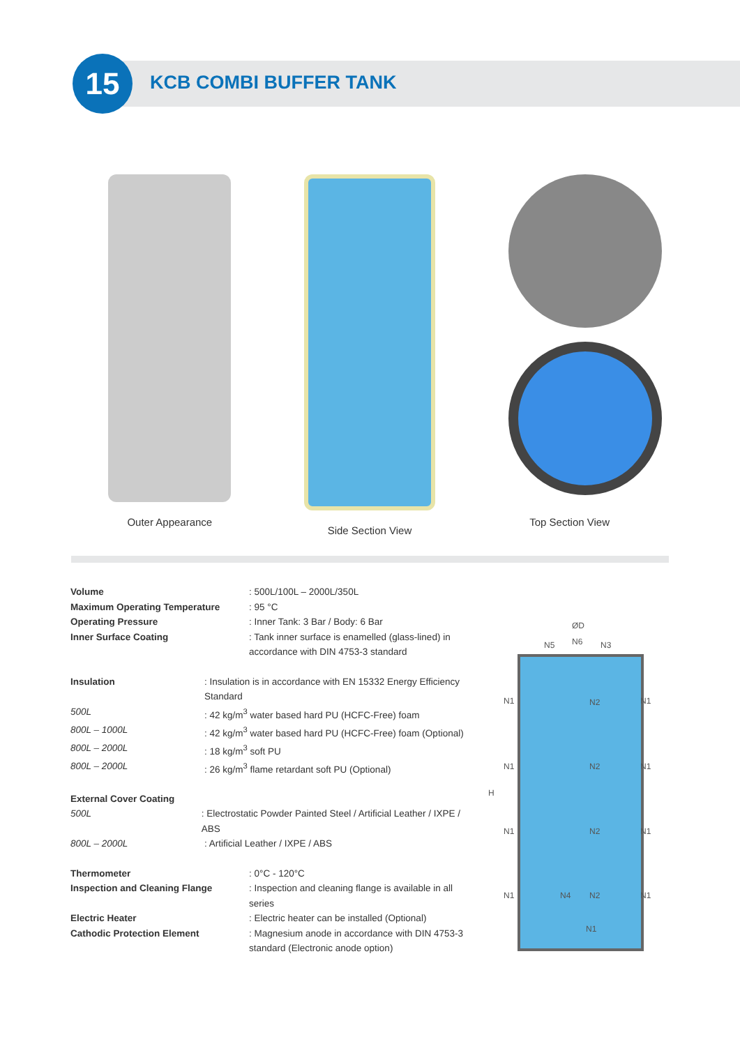15 KCB COMBI BUFFER TANK
Outer Appearance Side Section View Top Section View
Volume: 500L/100L – 2000L/350L
Maximum Operating Temperature: 95 °C
Operating Pressure: Inner Tank: 3 Bar / Body: 6 Bar
Inner Surface Coating: Tank inner surface is enamelled (glass-lined) in
accordance with DIN 4753-3 standard
Insulation: Insulation is in accordance with EN 15332 Energy Efficiency
Standard
500L: 42 kg/m<sup>3</sup> water based hard PU (HCFC-Free) foam
800L – 1000L: 42 kg/m<sup>3</sup> water based hard PU (HCFC-Free) foam (Optional)
800L – 2000L: 18 kg/m<sup>3</sup> soft PU
800L – 2000L: 26 kg/m<sup>3</sup> flame retardant soft PU (Optional)
External Cover Coating
500L: Electrostatic Powder Painted Steel / Artificial Leather / IXPE / ABS
800L – 2000L: Artificial Leather / IXPE / ABS
Thermometer: 0°C - 120°C
Inspection and Cleaning Flange: Inspection and cleaning flange is available in all
series
Electric Heater: Electric heater can be installed (Optional)
Cathodic Protection Element: Magnesium anode in accordance with DIN 4753-3
standard (Electronic anode option)
ØD
N5 N6 N3
H
N1 N2 N1
N1 N2 N1
N1 N2 N1
N1 N4 N2 N1
N1